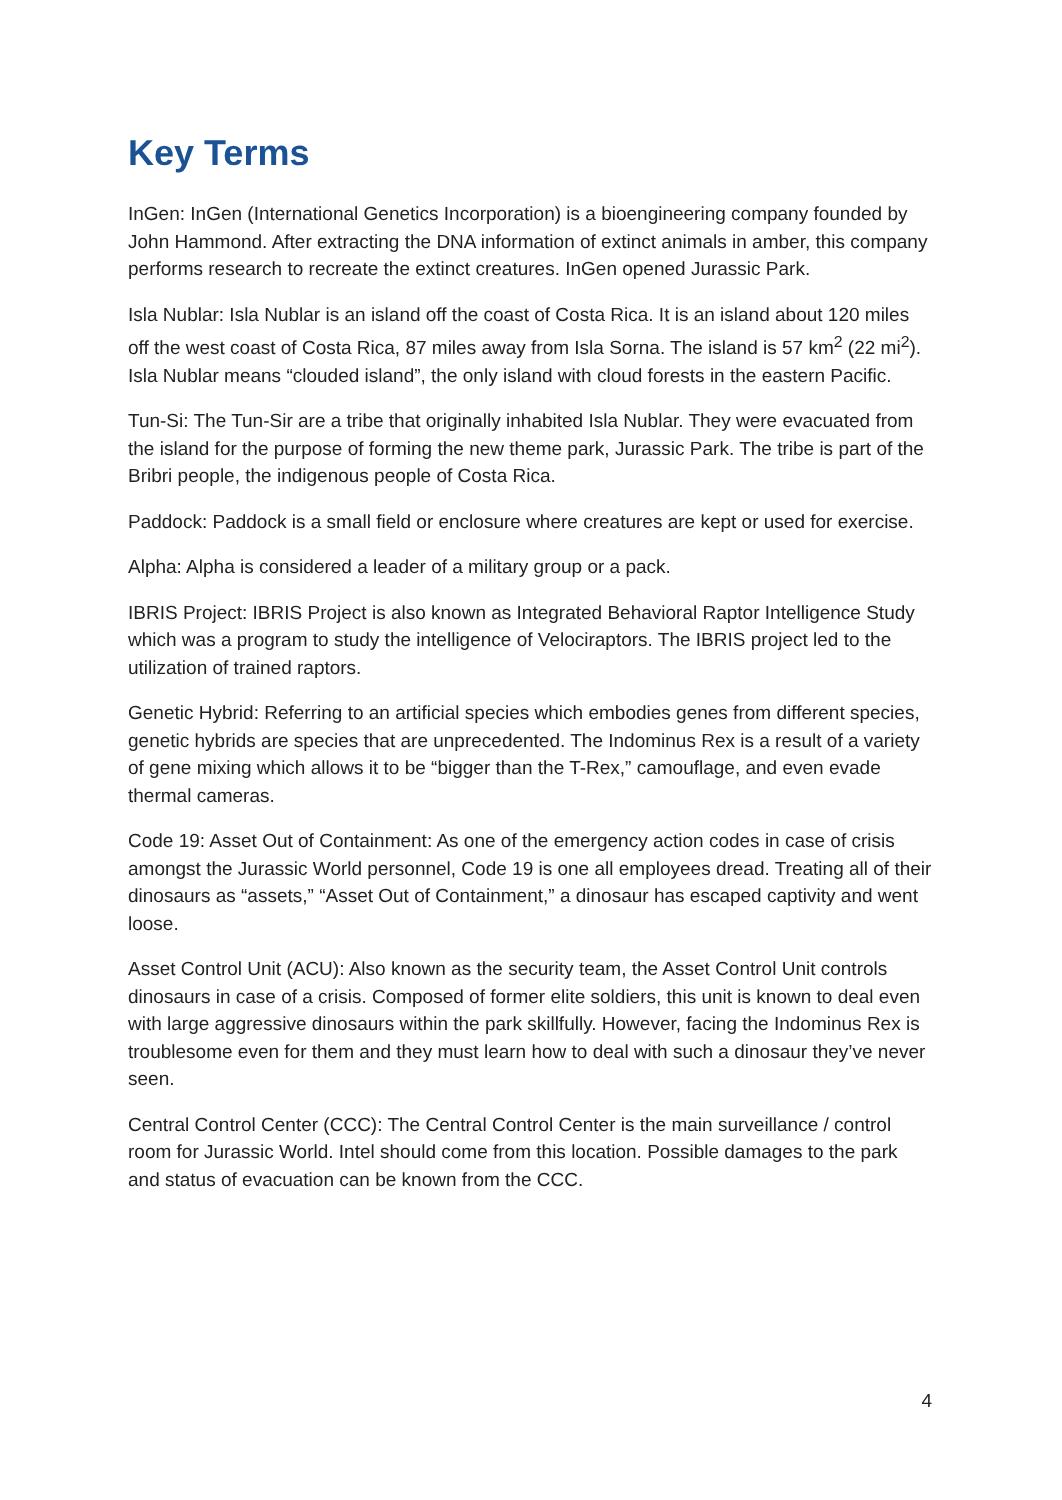Key Terms
InGen: InGen (International Genetics Incorporation) is a bioengineering company founded by John Hammond. After extracting the DNA information of extinct animals in amber, this company performs research to recreate the extinct creatures. InGen opened Jurassic Park.
Isla Nublar: Isla Nublar is an island off the coast of Costa Rica. It is an island about 120 miles off the west coast of Costa Rica, 87 miles away from Isla Sorna. The island is 57 km<sup>2</sup> (22 mi<sup>2</sup>). Isla Nublar means “clouded island”, the only island with cloud forests in the eastern Pacific.
Tun-Si: The Tun-Sir are a tribe that originally inhabited Isla Nublar. They were evacuated from the island for the purpose of forming the new theme park, Jurassic Park. The tribe is part of the Bribri people, the indigenous people of Costa Rica.
Paddock: Paddock is a small field or enclosure where creatures are kept or used for exercise.
Alpha: Alpha is considered a leader of a military group or a pack.
IBRIS Project: IBRIS Project is also known as Integrated Behavioral Raptor Intelligence Study which was a program to study the intelligence of Velociraptors. The IBRIS project led to the utilization of trained raptors.
Genetic Hybrid: Referring to an artificial species which embodies genes from different species, genetic hybrids are species that are unprecedented. The Indominus Rex is a result of a variety of gene mixing which allows it to be “bigger than the T-Rex,” camouflage, and even evade thermal cameras.
Code 19: Asset Out of Containment: As one of the emergency action codes in case of crisis amongst the Jurassic World personnel, Code 19 is one all employees dread. Treating all of their dinosaurs as “assets,” “Asset Out of Containment,” a dinosaur has escaped captivity and went loose.
Asset Control Unit (ACU): Also known as the security team, the Asset Control Unit controls dinosaurs in case of a crisis. Composed of former elite soldiers, this unit is known to deal even with large aggressive dinosaurs within the park skillfully. However, facing the Indominus Rex is troublesome even for them and they must learn how to deal with such a dinosaur they’ve never seen.
Central Control Center (CCC): The Central Control Center is the main surveillance / control room for Jurassic World. Intel should come from this location. Possible damages to the park and status of evacuation can be known from the CCC.
4